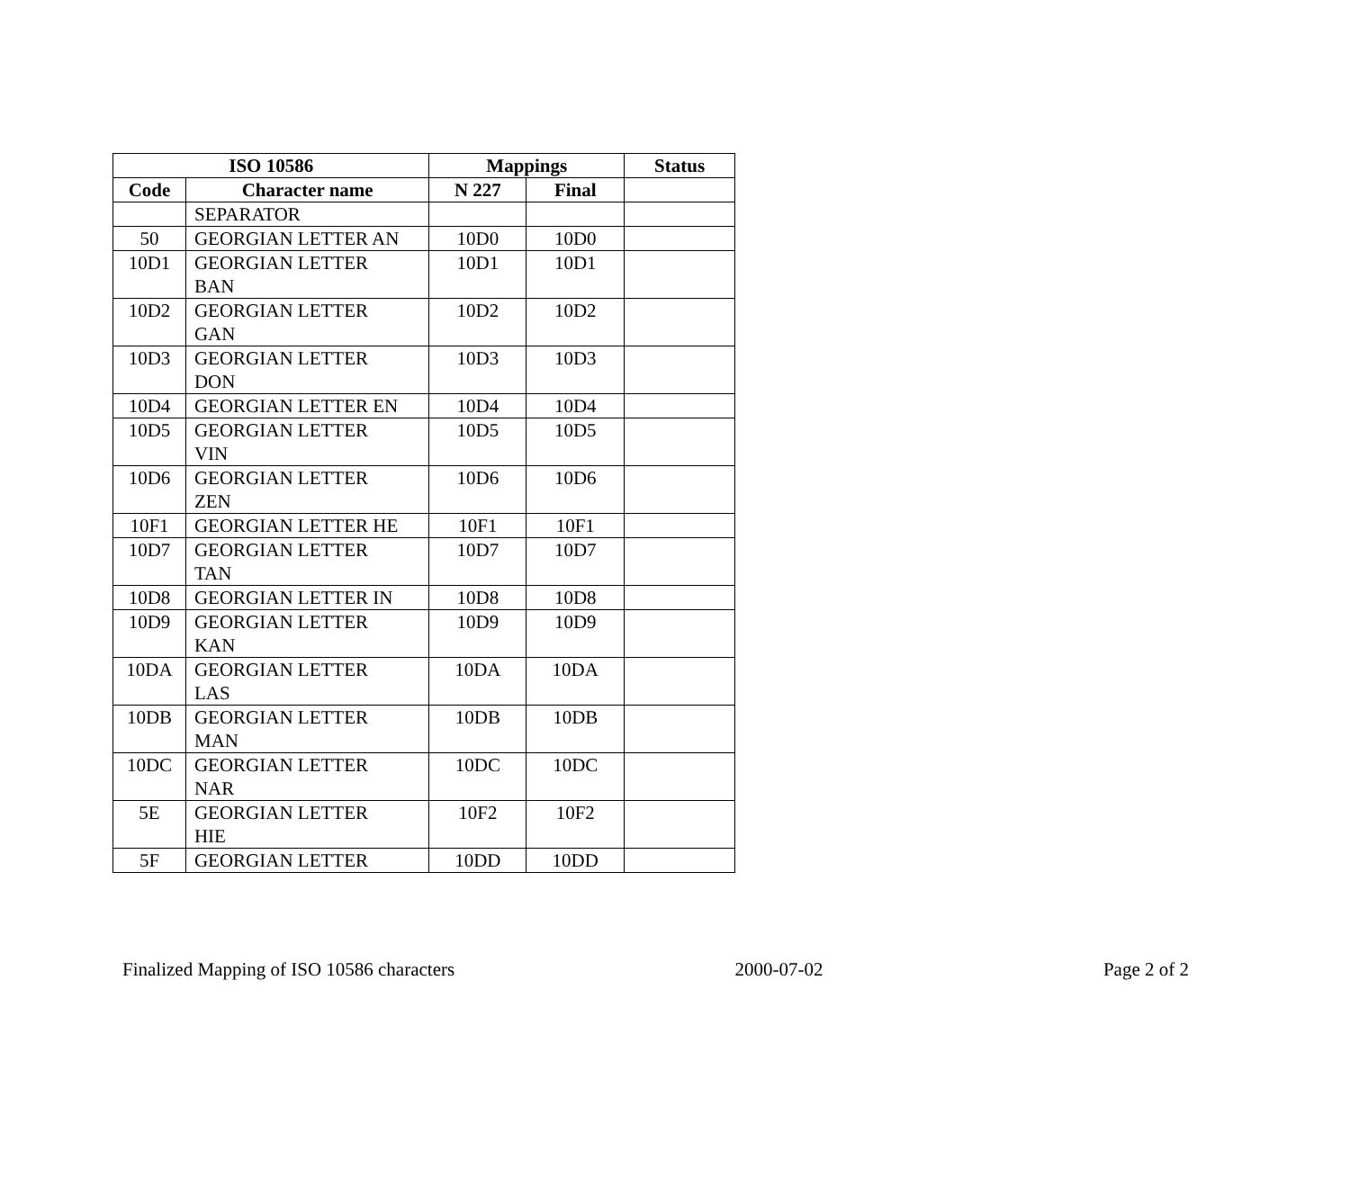| ISO 10586 | | Mappings | | Status |
| --- | --- | --- | --- | --- |
| Code | Character name | N 227 | Final | |
| | SEPARATOR | | | |
| 50 | GEORGIAN LETTER AN | 10D0 | 10D0 | |
| 10D1 | GEORGIAN LETTER BAN | 10D1 | 10D1 | |
| 10D2 | GEORGIAN LETTER GAN | 10D2 | 10D2 | |
| 10D3 | GEORGIAN LETTER DON | 10D3 | 10D3 | |
| 10D4 | GEORGIAN LETTER EN | 10D4 | 10D4 | |
| 10D5 | GEORGIAN LETTER VIN | 10D5 | 10D5 | |
| 10D6 | GEORGIAN LETTER ZEN | 10D6 | 10D6 | |
| 10F1 | GEORGIAN LETTER HE | 10F1 | 10F1 | |
| 10D7 | GEORGIAN LETTER TAN | 10D7 | 10D7 | |
| 10D8 | GEORGIAN LETTER IN | 10D8 | 10D8 | |
| 10D9 | GEORGIAN LETTER KAN | 10D9 | 10D9 | |
| 10DA | GEORGIAN LETTER LAS | 10DA | 10DA | |
| 10DB | GEORGIAN LETTER MAN | 10DB | 10DB | |
| 10DC | GEORGIAN LETTER NAR | 10DC | 10DC | |
| 5E | GEORGIAN LETTER HIE | 10F2 | 10F2 | |
| 5F | GEORGIAN LETTER | 10DD | 10DD | |
Finalized Mapping of ISO 10586 characters 2000-07-02 Page 2 of 2